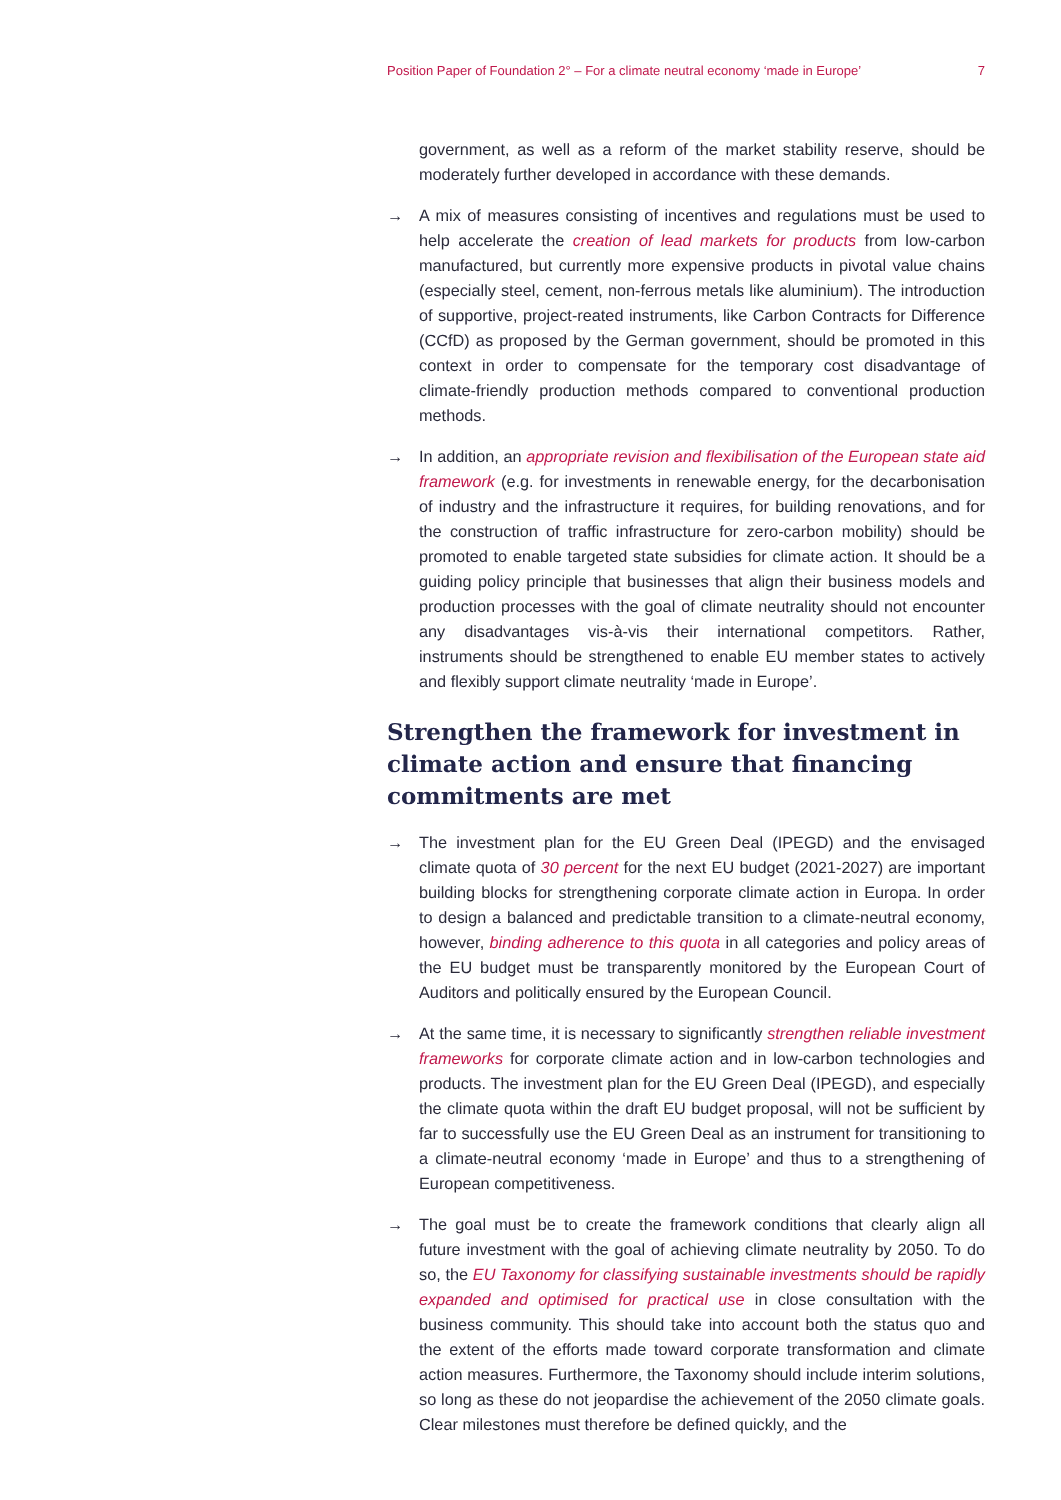Position Paper of Foundation 2° – For a climate neutral economy ‘made in Europe’ 7
government, as well as a reform of the market stability reserve, should be moderately further developed in accordance with these demands.
→ A mix of measures consisting of incentives and regulations must be used to help accelerate the creation of lead markets for products from low-carbon manufactured, but currently more expensive products in pivotal value chains (especially steel, cement, non-ferrous metals like aluminium). The introduction of supportive, project-reated instruments, like Carbon Contracts for Difference (CCfD) as proposed by the German government, should be promoted in this context in order to compensate for the temporary cost disadvantage of climate-friendly production methods compared to conventional production methods.
→ In addition, an appropriate revision and flexibilisation of the European state aid framework (e.g. for investments in renewable energy, for the decarbonisation of industry and the infrastructure it requires, for building renovations, and for the construction of traffic infrastructure for zero-carbon mobility) should be promoted to enable targeted state subsidies for climate action. It should be a guiding policy principle that businesses that align their business models and production processes with the goal of climate neutrality should not encounter any disadvantages vis-à-vis their international competitors. Rather, instruments should be strengthened to enable EU member states to actively and flexibly support climate neutrality ‘made in Europe’.
Strengthen the framework for investment in climate action and ensure that financing commitments are met
→ The investment plan for the EU Green Deal (IPEGD) and the envisaged climate quota of 30 percent for the next EU budget (2021-2027) are important building blocks for strengthening corporate climate action in Europa. In order to design a balanced and predictable transition to a climate-neutral economy, however, binding adherence to this quota in all categories and policy areas of the EU budget must be transparently monitored by the European Court of Auditors and politically ensured by the European Council.
→ At the same time, it is necessary to significantly strengthen reliable investment frameworks for corporate climate action and in low-carbon technologies and products. The investment plan for the EU Green Deal (IPEGD), and especially the climate quota within the draft EU budget proposal, will not be sufficient by far to successfully use the EU Green Deal as an instrument for transitioning to a climate-neutral economy ‘made in Europe’ and thus to a strengthening of European competitiveness.
→ The goal must be to create the framework conditions that clearly align all future investment with the goal of achieving climate neutrality by 2050. To do so, the EU Taxonomy for classifying sustainable investments should be rapidly expanded and optimised for practical use in close consultation with the business community. This should take into account both the status quo and the extent of the efforts made toward corporate transformation and climate action measures. Furthermore, the Taxonomy should include interim solutions, so long as these do not jeopardise the achievement of the 2050 climate goals. Clear milestones must therefore be defined quickly, and the